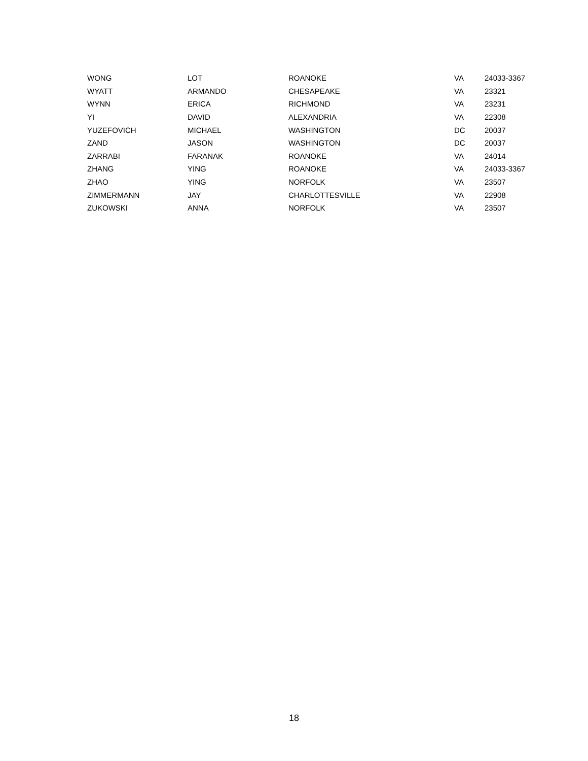| WONG | LOT | ROANOKE | VA | 24033-3367 |
| WYATT | ARMANDO | CHESAPEAKE | VA | 23321 |
| WYNN | ERICA | RICHMOND | VA | 23231 |
| YI | DAVID | ALEXANDRIA | VA | 22308 |
| YUZEFOVICH | MICHAEL | WASHINGTON | DC | 20037 |
| ZAND | JASON | WASHINGTON | DC | 20037 |
| ZARRABI | FARANAK | ROANOKE | VA | 24014 |
| ZHANG | YING | ROANOKE | VA | 24033-3367 |
| ZHAO | YING | NORFOLK | VA | 23507 |
| ZIMMERMANN | JAY | CHARLOTTESVILLE | VA | 22908 |
| ZUKOWSKI | ANNA | NORFOLK | VA | 23507 |
18